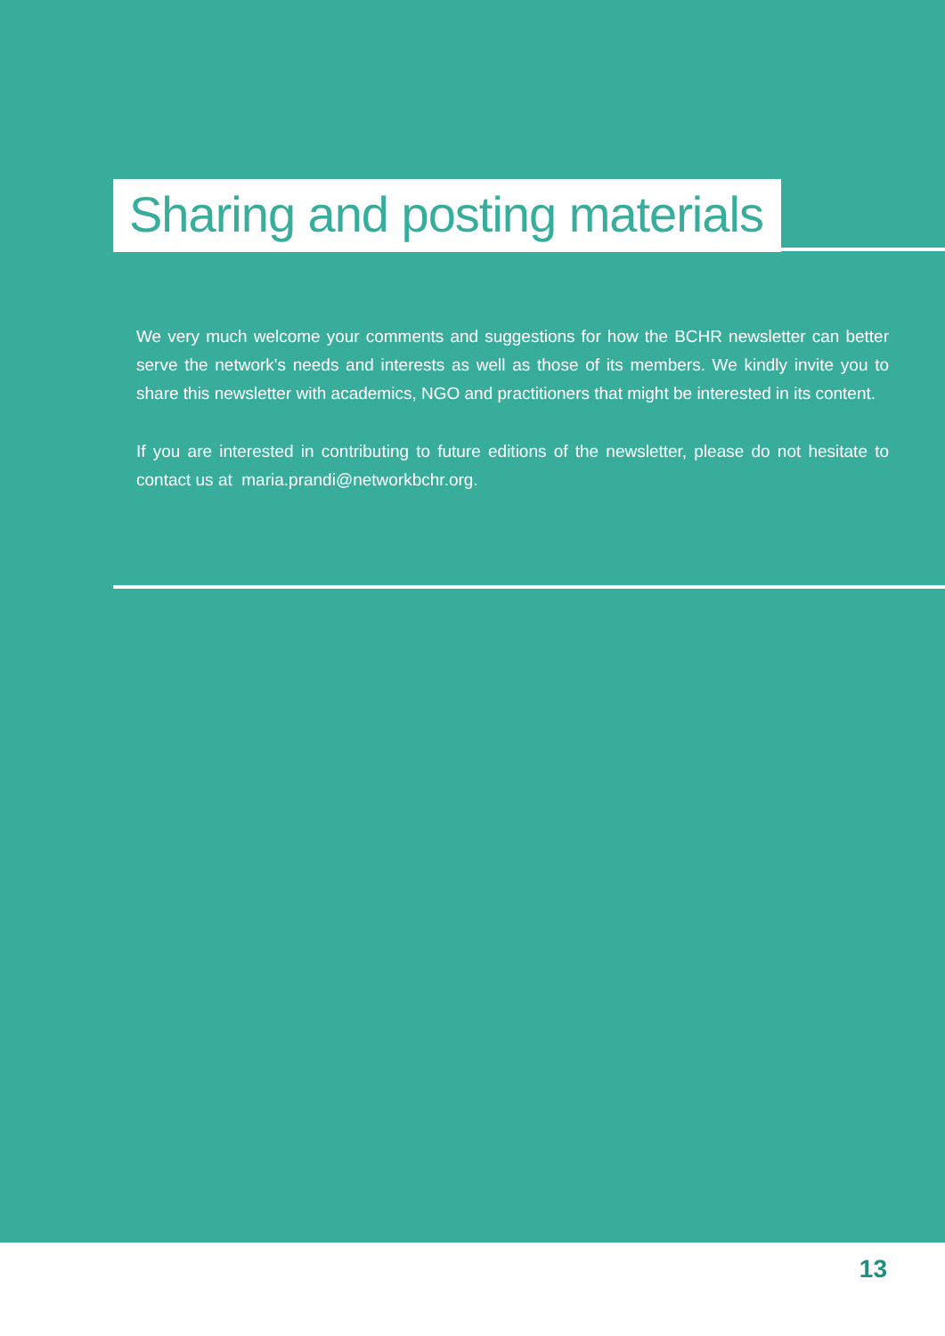Sharing and posting materials
We very much welcome your comments and suggestions for how the BCHR newsletter can better serve the network's needs and interests as well as those of its members. We kindly invite you to share this newsletter with academics, NGO and practitioners that might be interested in its content.
If you are interested in contributing to future editions of the newsletter, please do not hesitate to contact us at maria.prandi@networkbchr.org.
13